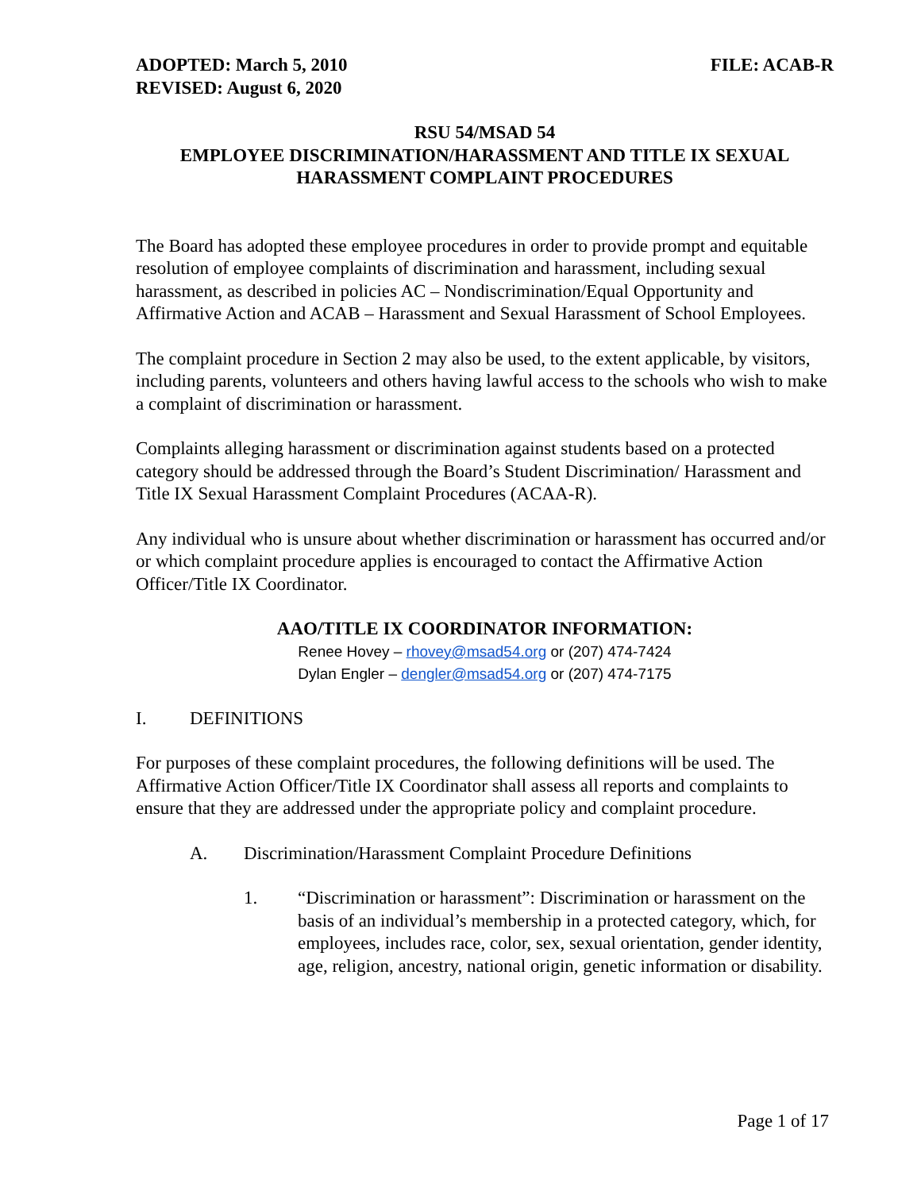ADOPTED: March 5, 2010
REVISED: August 6, 2020
FILE: ACAB-R
RSU 54/MSAD 54
EMPLOYEE DISCRIMINATION/HARASSMENT AND TITLE IX SEXUAL HARASSMENT COMPLAINT PROCEDURES
The Board has adopted these employee procedures in order to provide prompt and equitable resolution of employee complaints of discrimination and harassment, including sexual harassment, as described in policies AC – Nondiscrimination/Equal Opportunity and Affirmative Action and ACAB – Harassment and Sexual Harassment of School Employees.
The complaint procedure in Section 2 may also be used, to the extent applicable, by visitors, including parents, volunteers and others having lawful access to the schools who wish to make a complaint of discrimination or harassment.
Complaints alleging harassment or discrimination against students based on a protected category should be addressed through the Board’s Student Discrimination/ Harassment and Title IX Sexual Harassment Complaint Procedures (ACAA-R).
Any individual who is unsure about whether discrimination or harassment has occurred and/or or which complaint procedure applies is encouraged to contact the Affirmative Action Officer/Title IX Coordinator.
AAO/TITLE IX COORDINATOR INFORMATION:
Renee Hovey – rhovey@msad54.org or (207) 474-7424
Dylan Engler – dengler@msad54.org or (207) 474-7175
I. DEFINITIONS
For purposes of these complaint procedures, the following definitions will be used. The Affirmative Action Officer/Title IX Coordinator shall assess all reports and complaints to ensure that they are addressed under the appropriate policy and complaint procedure.
A. Discrimination/Harassment Complaint Procedure Definitions
1. “Discrimination or harassment”: Discrimination or harassment on the basis of an individual’s membership in a protected category, which, for employees, includes race, color, sex, sexual orientation, gender identity, age, religion, ancestry, national origin, genetic information or disability.
Page 1 of 17